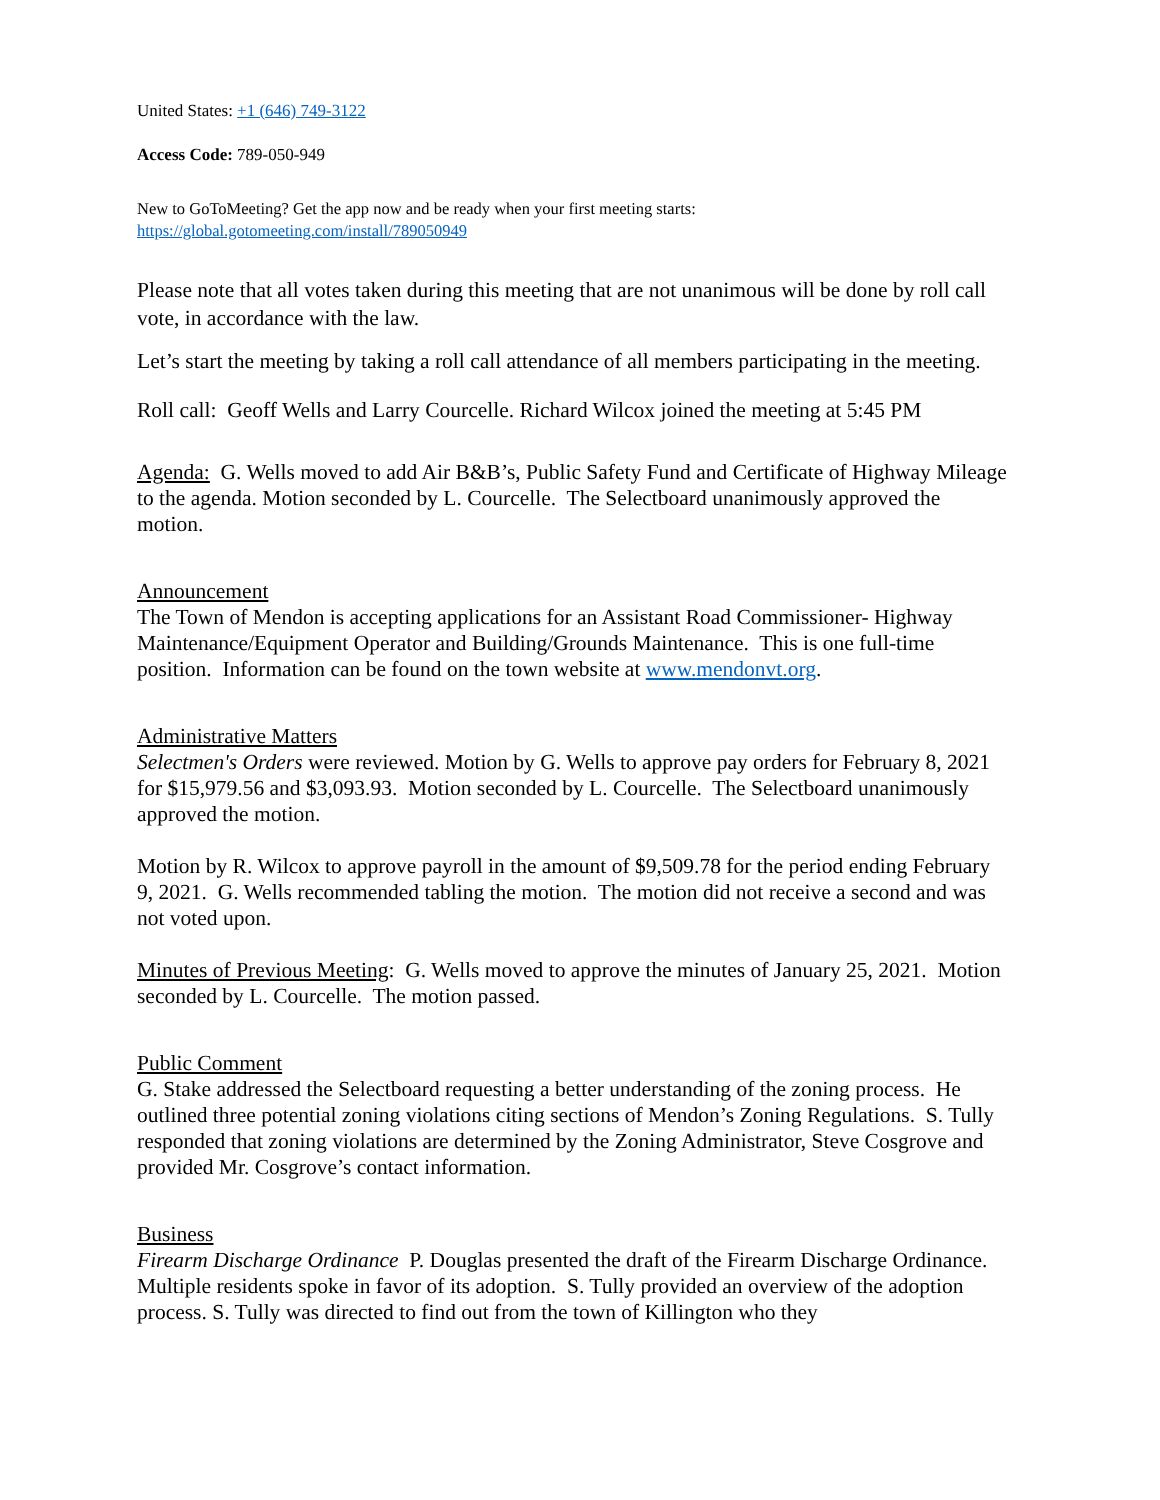United States: +1 (646) 749-3122
Access Code: 789-050-949
New to GoToMeeting? Get the app now and be ready when your first meeting starts:
https://global.gotomeeting.com/install/789050949
Please note that all votes taken during this meeting that are not unanimous will be done by roll call vote, in accordance with the law.
Let’s start the meeting by taking a roll call attendance of all members participating in the meeting.
Roll call: Geoff Wells and Larry Courcelle. Richard Wilcox joined the meeting at 5:45 PM
Agenda: G. Wells moved to add Air B&B’s, Public Safety Fund and Certificate of Highway Mileage to the agenda. Motion seconded by L. Courcelle. The Selectboard unanimously approved the motion.
Announcement
The Town of Mendon is accepting applications for an Assistant Road Commissioner- Highway Maintenance/Equipment Operator and Building/Grounds Maintenance. This is one full-time position. Information can be found on the town website at www.mendonvt.org.
Administrative Matters
Selectmen's Orders were reviewed. Motion by G. Wells to approve pay orders for February 8, 2021 for $15,979.56 and $3,093.93. Motion seconded by L. Courcelle. The Selectboard unanimously approved the motion.
Motion by R. Wilcox to approve payroll in the amount of $9,509.78 for the period ending February 9, 2021. G. Wells recommended tabling the motion. The motion did not receive a second and was not voted upon.
Minutes of Previous Meeting: G. Wells moved to approve the minutes of January 25, 2021. Motion seconded by L. Courcelle. The motion passed.
Public Comment
G. Stake addressed the Selectboard requesting a better understanding of the zoning process. He outlined three potential zoning violations citing sections of Mendon’s Zoning Regulations. S. Tully responded that zoning violations are determined by the Zoning Administrator, Steve Cosgrove and provided Mr. Cosgrove’s contact information.
Business
Firearm Discharge Ordinance P. Douglas presented the draft of the Firearm Discharge Ordinance. Multiple residents spoke in favor of its adoption. S. Tully provided an overview of the adoption process. S. Tully was directed to find out from the town of Killington who they